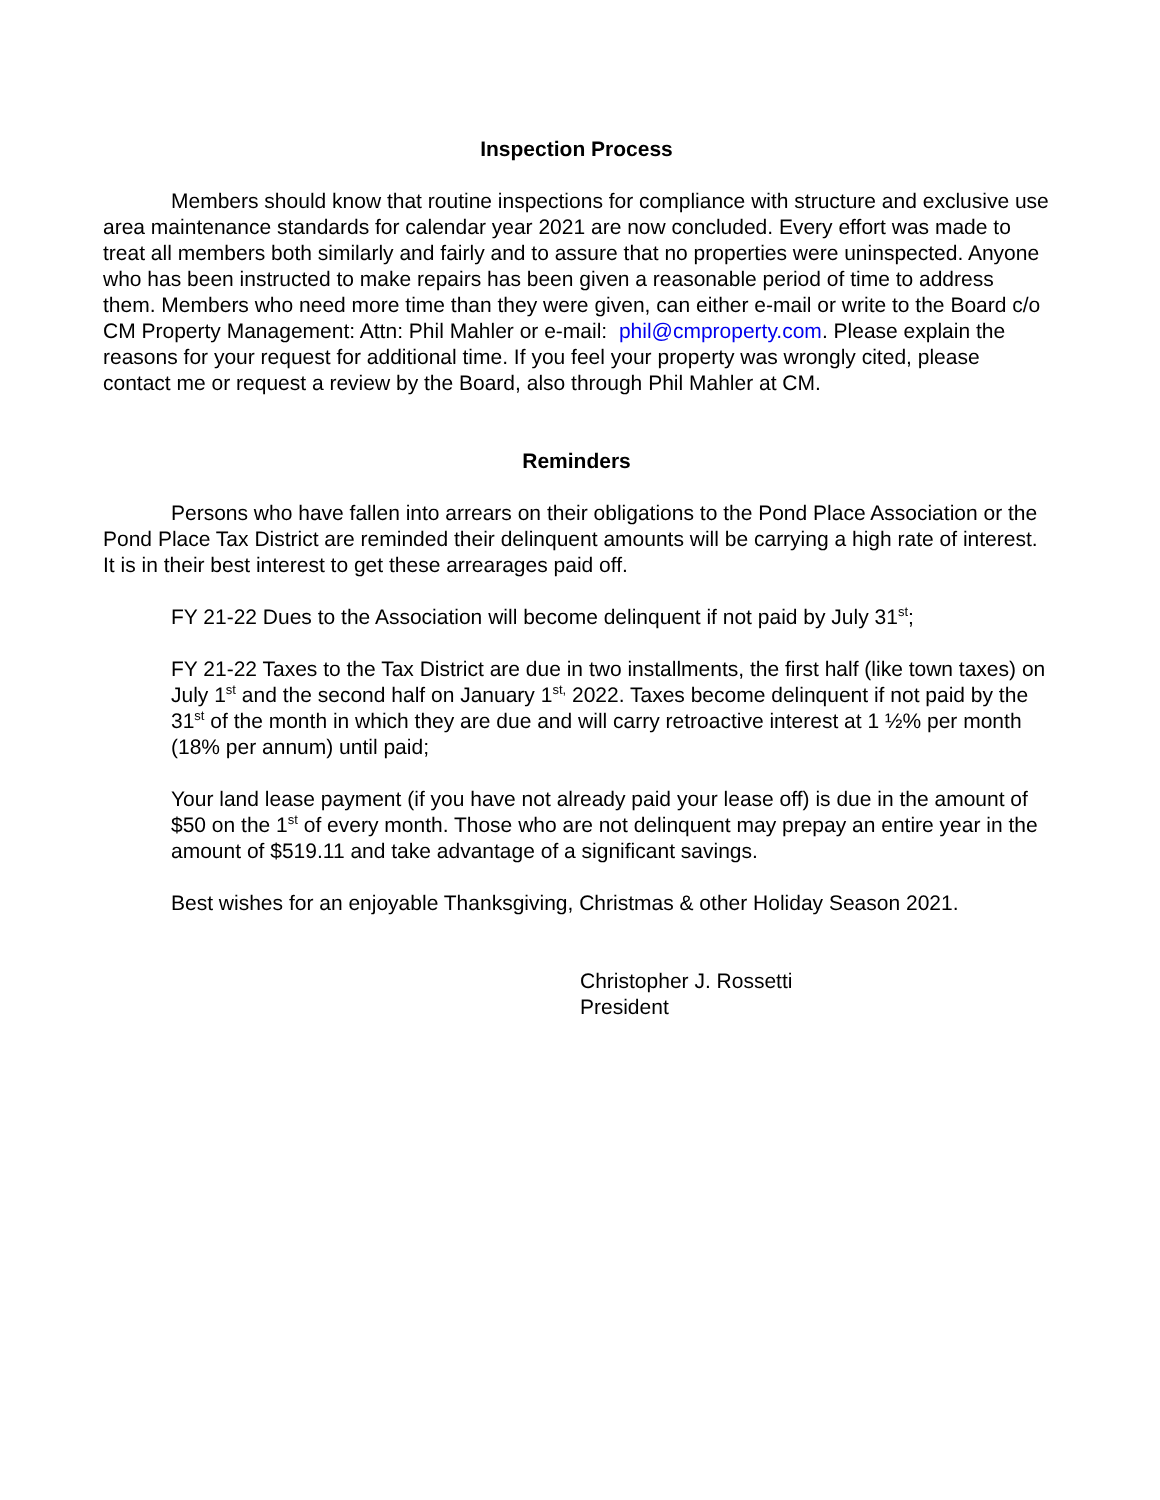Inspection Process
Members should know that routine inspections for compliance with structure and exclusive use area maintenance standards for calendar year 2021 are now concluded. Every effort was made to treat all members both similarly and fairly and to assure that no properties were uninspected. Anyone who has been instructed to make repairs has been given a reasonable period of time to address them. Members who need more time than they were given, can either e-mail or write to the Board c/o CM Property Management: Attn: Phil Mahler or e-mail: phil@cmproperty.com. Please explain the reasons for your request for additional time. If you feel your property was wrongly cited, please contact me or request a review by the Board, also through Phil Mahler at CM.
Reminders
Persons who have fallen into arrears on their obligations to the Pond Place Association or the Pond Place Tax District are reminded their delinquent amounts will be carrying a high rate of interest. It is in their best interest to get these arrearages paid off.
FY 21-22 Dues to the Association will become delinquent if not paid by July 31<sup>st</sup>;
FY 21-22 Taxes to the Tax District are due in two installments, the first half (like town taxes) on July 1<sup>st</sup> and the second half on January 1<sup>st,</sup> 2022. Taxes become delinquent if not paid by the 31<sup>st</sup> of the month in which they are due and will carry retroactive interest at 1 ½% per month (18% per annum) until paid;
Your land lease payment (if you have not already paid your lease off) is due in the amount of $50 on the 1<sup>st</sup> of every month. Those who are not delinquent may prepay an entire year in the amount of $519.11 and take advantage of a significant savings.
Best wishes for an enjoyable Thanksgiving, Christmas & other Holiday Season 2021.
Christopher J. Rossetti
President